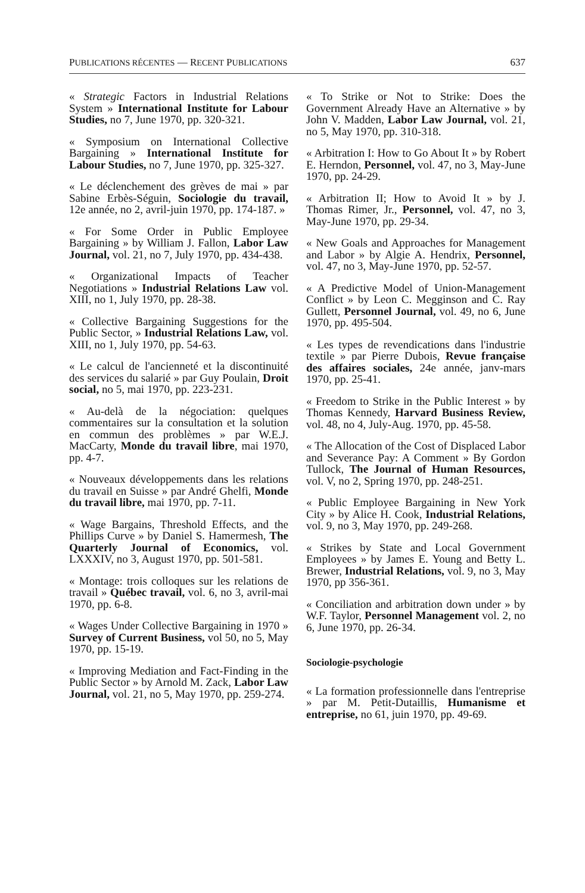PUBLICATIONS RÉCENTES — RECENT PUBLICATIONS 637
« Strategic Factors in Industrial Relations System » International Institute for Labour Studies, no 7, June 1970, pp. 320-321.
« Symposium on International Collective Bargaining » International Institute for Labour Studies, no 7, June 1970, pp. 325-327.
« Le déclenchement des grèves de mai » par Sabine Erbès-Séguin, Sociologie du travail, 12e année, no 2, avril-juin 1970, pp. 174-187. »
« For Some Order in Public Employee Bargaining » by William J. Fallon, Labor Law Journal, vol. 21, no 7, July 1970, pp. 434-438.
« Organizational Impacts of Teacher Negotiations » Industrial Relations Law vol. XIII, no 1, July 1970, pp. 28-38.
« Collective Bargaining Suggestions for the Public Sector, » Industrial Relations Law, vol. XIII, no 1, July 1970, pp. 54-63.
« Le calcul de l'ancienneté et la discontinuité des services du salarié » par Guy Poulain, Droit social, no 5, mai 1970, pp. 223-231.
« Au-delà de la négociation: quelques commentaires sur la consultation et la solution en commun des problèmes » par W.E.J. MacCarty, Monde du travail libre, mai 1970, pp. 4-7.
« Nouveaux développements dans les relations du travail en Suisse » par André Ghelfi, Monde du travail libre, mai 1970, pp. 7-11.
« Wage Bargains, Threshold Effects, and the Phillips Curve » by Daniel S. Hamermesh, The Quarterly Journal of Economics, vol. LXXXIV, no 3, August 1970, pp. 501-581.
« Montage: trois colloques sur les relations de travail » Québec travail, vol. 6, no 3, avril-mai 1970, pp. 6-8.
« Wages Under Collective Bargaining in 1970 » Survey of Current Business, vol 50, no 5, May 1970, pp. 15-19.
« Improving Mediation and Fact-Finding in the Public Sector » by Arnold M. Zack, Labor Law Journal, vol. 21, no 5, May 1970, pp. 259-274.
« To Strike or Not to Strike: Does the Government Already Have an Alternative » by John V. Madden, Labor Law Journal, vol. 21, no 5, May 1970, pp. 310-318.
« Arbitration I: How to Go About It » by Robert E. Herndon, Personnel, vol. 47, no 3, May-June 1970, pp. 24-29.
« Arbitration II; How to Avoid It » by J. Thomas Rimer, Jr., Personnel, vol. 47, no 3, May-June 1970, pp. 29-34.
« New Goals and Approaches for Management and Labor » by Algie A. Hendrix, Personnel, vol. 47, no 3, May-June 1970, pp. 52-57.
« A Predictive Model of Union-Management Conflict » by Leon C. Megginson and C. Ray Gullett, Personnel Journal, vol. 49, no 6, June 1970, pp. 495-504.
« Les types de revendications dans l'industrie textile » par Pierre Dubois, Revue française des affaires sociales, 24e année, janv-mars 1970, pp. 25-41.
« Freedom to Strike in the Public Interest » by Thomas Kennedy, Harvard Business Review, vol. 48, no 4, July-Aug. 1970, pp. 45-58.
« The Allocation of the Cost of Displaced Labor and Severance Pay: A Comment » By Gordon Tullock, The Journal of Human Resources, vol. V, no 2, Spring 1970, pp. 248-251.
« Public Employee Bargaining in New York City » by Alice H. Cook, Industrial Relations, vol. 9, no 3, May 1970, pp. 249-268.
« Strikes by State and Local Government Employees » by James E. Young and Betty L. Brewer, Industrial Relations, vol. 9, no 3, May 1970, pp 356-361.
« Conciliation and arbitration down under » by W.F. Taylor, Personnel Management vol. 2, no 6, June 1970, pp. 26-34.
Sociologie-psychologie
« La formation professionnelle dans l'entreprise » par M. Petit-Dutaillis, Humanisme et entreprise, no 61, juin 1970, pp. 49-69.